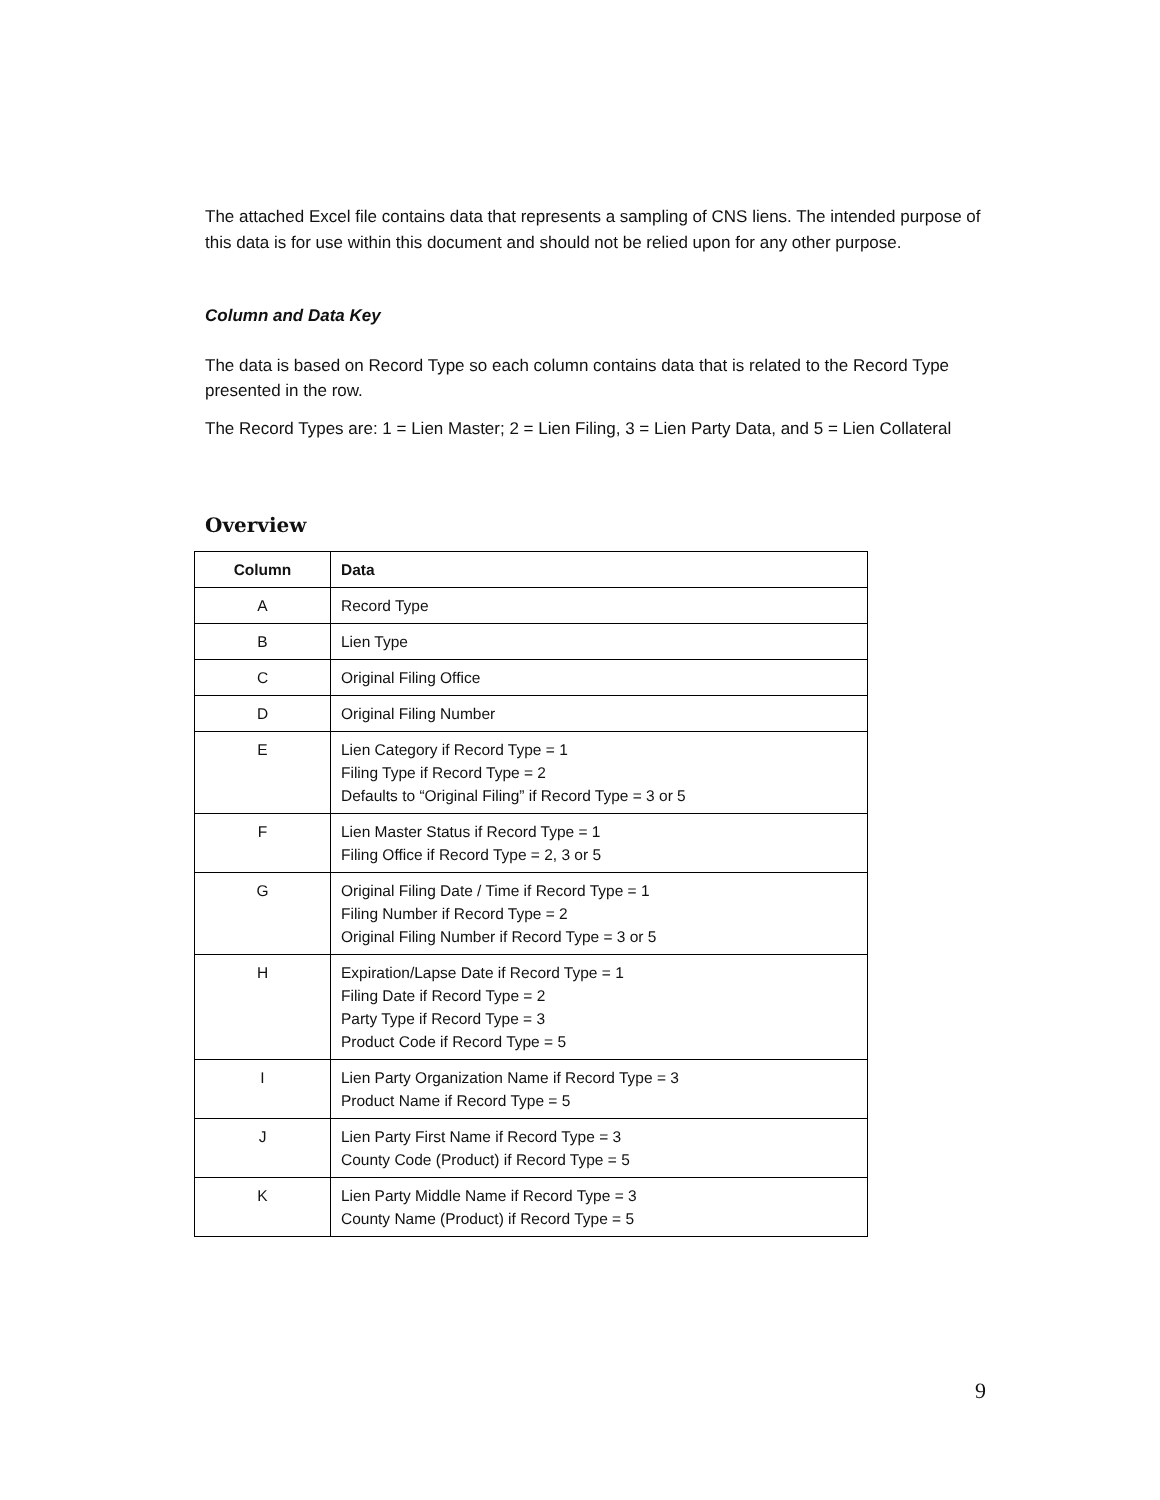The attached Excel file contains data that represents a sampling of CNS liens. The intended purpose of this data is for use within this document and should not be relied upon for any other purpose.
Column and Data Key
The data is based on Record Type so each column contains data that is related to the Record Type presented in the row.
The Record Types are: 1 = Lien Master; 2 = Lien Filing, 3 = Lien Party Data, and 5 = Lien Collateral
Overview
| Column | Data |
| --- | --- |
| A | Record Type |
| B | Lien Type |
| C | Original Filing Office |
| D | Original Filing Number |
| E | Lien Category if Record Type = 1 Filing Type if Record Type = 2 Defaults to “Original Filing” if Record Type = 3 or 5 |
| F | Lien Master Status if Record Type = 1 Filing Office if Record Type = 2, 3 or 5 |
| G | Original Filing Date / Time if Record Type = 1 Filing Number if Record Type = 2 Original Filing Number if Record Type = 3 or 5 |
| H | Expiration/Lapse Date if Record Type = 1 Filing Date if Record Type = 2 Party Type if Record Type = 3 Product Code if Record Type = 5 |
| I | Lien Party Organization Name if Record Type = 3 Product Name if Record Type = 5 |
| J | Lien Party First Name if Record Type = 3 County Code (Product) if Record Type = 5 |
| K | Lien Party Middle Name if Record Type = 3 County Name (Product) if Record Type = 5 |
9